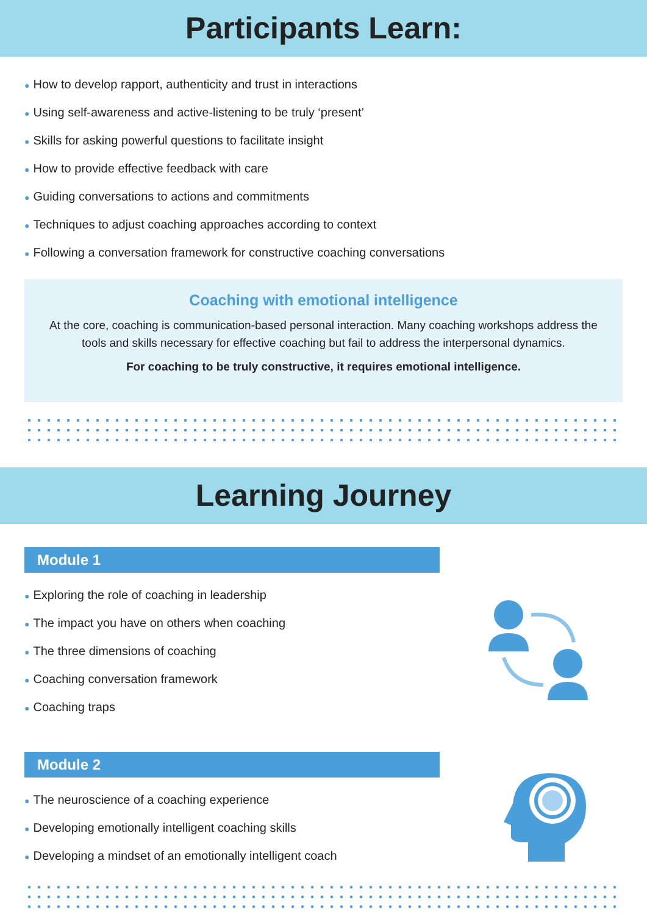Participants Learn:
● How to develop rapport, authenticity and trust in interactions
● Using self-awareness and active-listening to be truly ‘present’
● Skills for asking powerful questions to facilitate insight
● How to provide effective feedback with care
● Guiding conversations to actions and commitments
● Techniques to adjust coaching approaches according to context
● Following a conversation framework for constructive coaching conversations
Coaching with emotional intelligence
At the core, coaching is communication-based personal interaction. Many coaching workshops address the tools and skills necessary for effective coaching but fail to address the interpersonal dynamics.
For coaching to be truly constructive, it requires emotional intelligence.
Learning Journey
Module 1
● Exploring the role of coaching in leadership
● The impact you have on others when coaching
● The three dimensions of coaching
● Coaching conversation framework
● Coaching traps
Module 2
● The neuroscience of a coaching experience
● Developing emotionally intelligent coaching skills
● Developing a mindset of an emotionally intelligent coach